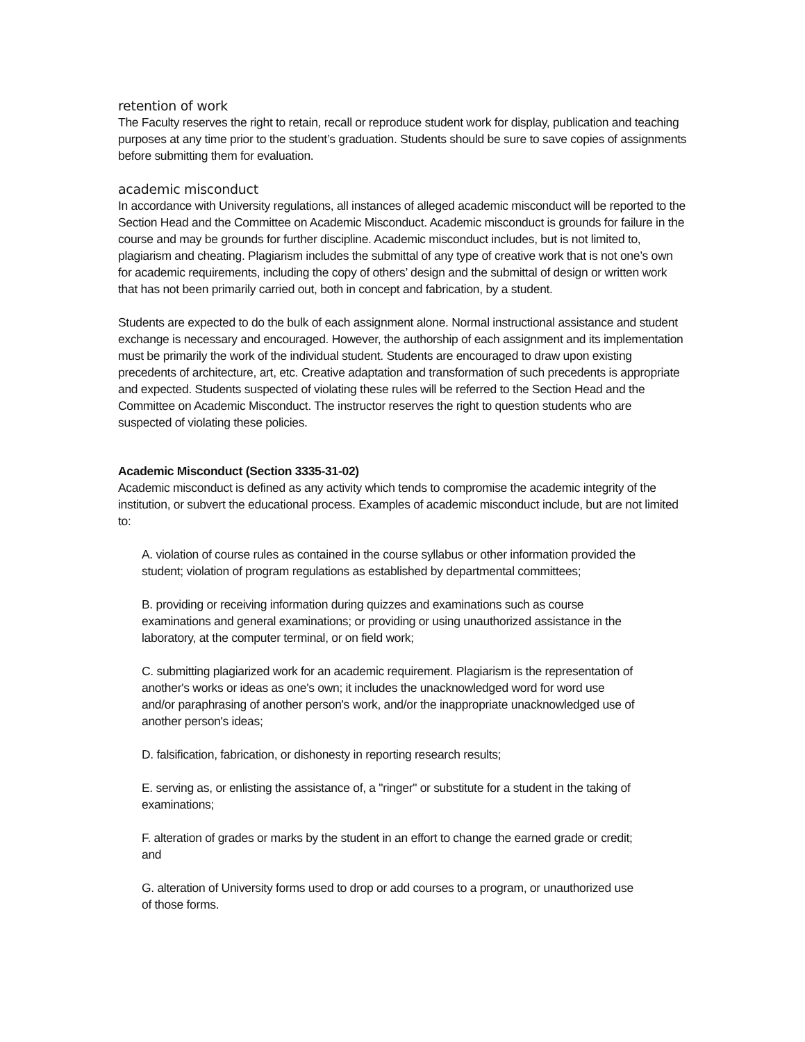retention of work
The Faculty reserves the right to retain, recall or reproduce student work for display, publication and teaching purposes at any time prior to the student’s graduation. Students should be sure to save copies of assignments before submitting them for evaluation.
academic misconduct
In accordance with University regulations, all instances of alleged academic misconduct will be reported to the Section Head and the Committee on Academic Misconduct. Academic misconduct is grounds for failure in the course and may be grounds for further discipline. Academic misconduct includes, but is not limited to, plagiarism and cheating. Plagiarism includes the submittal of any type of creative work that is not one’s own for academic requirements, including the copy of others’ design and the submittal of design or written work that has not been primarily carried out, both in concept and fabrication, by a student.
Students are expected to do the bulk of each assignment alone. Normal instructional assistance and student exchange is necessary and encouraged. However, the authorship of each assignment and its implementation must be primarily the work of the individual student. Students are encouraged to draw upon existing precedents of architecture, art, etc. Creative adaptation and transformation of such precedents is appropriate and expected. Students suspected of violating these rules will be referred to the Section Head and the Committee on Academic Misconduct. The instructor reserves the right to question students who are suspected of violating these policies.
Academic Misconduct (Section 3335-31-02)
Academic misconduct is defined as any activity which tends to compromise the academic integrity of the institution, or subvert the educational process. Examples of academic misconduct include, but are not limited to:
A. violation of course rules as contained in the course syllabus or other information provided the student; violation of program regulations as established by departmental committees;
B. providing or receiving information during quizzes and examinations such as course examinations and general examinations; or providing or using unauthorized assistance in the laboratory, at the computer terminal, or on field work;
C. submitting plagiarized work for an academic requirement. Plagiarism is the representation of another's works or ideas as one's own; it includes the unacknowledged word for word use and/or paraphrasing of another person's work, and/or the inappropriate unacknowledged use of another person's ideas;
D. falsification, fabrication, or dishonesty in reporting research results;
E. serving as, or enlisting the assistance of, a "ringer" or substitute for a student in the taking of examinations;
F. alteration of grades or marks by the student in an effort to change the earned grade or credit; and
G. alteration of University forms used to drop or add courses to a program, or unauthorized use of those forms.